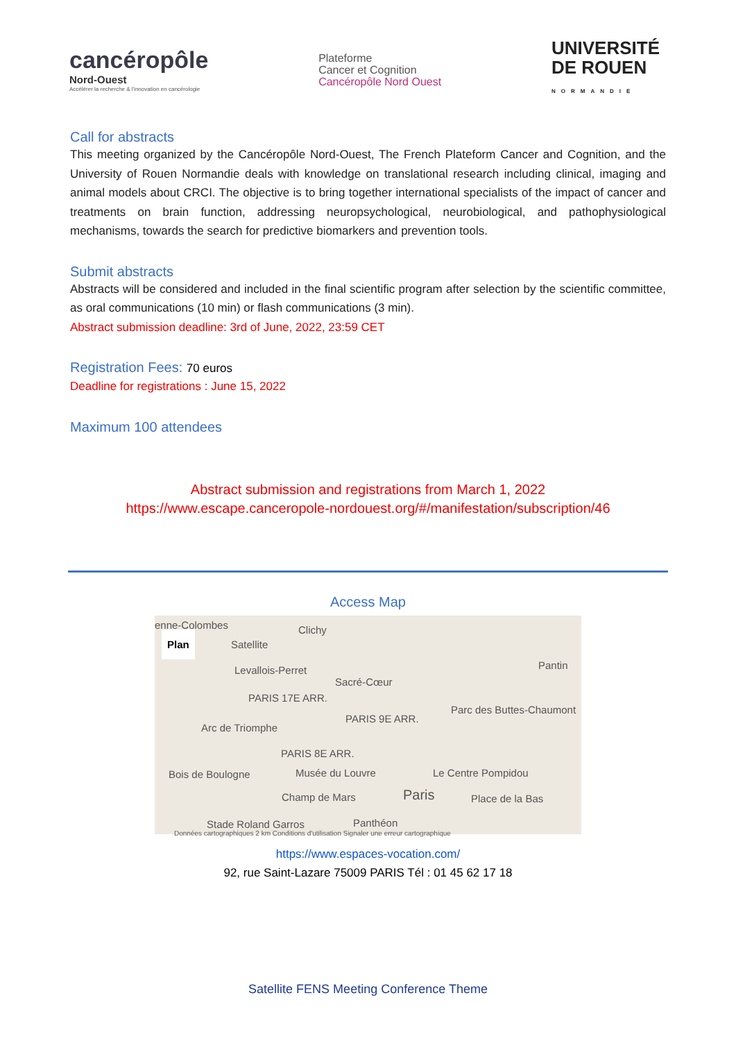cancéropôle
Nord-Ouest
Accélérer la recherche & l'innovation en cancérologie
Plateforme
Cancer et Cognition
Cancéropôle Nord Ouest
UNIVERSITÉ
DE ROUEN
NORMANDIE
Call for abstracts
This meeting organized by the Cancéropôle Nord-Ouest, The French Plateform Cancer and Cognition, and the University of Rouen Normandie deals with knowledge on translational research including clinical, imaging and animal models about CRCI. The objective is to bring together international specialists of the impact of cancer and treatments on brain function, addressing neuropsychological, neurobiological, and pathophysiological mechanisms, towards the search for predictive biomarkers and prevention tools.
Submit abstracts
Abstracts will be considered and included in the final scientific program after selection by the scientific committee, as oral communications (10 min) or flash communications (3 min).
Abstract submission deadline: 3rd of June, 2022, 23:59 CET
Registration Fees: 70 euros
Deadline for registrations : June 15, 2022
Maximum 100 attendees
Abstract submission and registrations from March 1, 2022
https://www.escape.canceropole-nordouest.org/#/manifestation/subscription/46
Access Map
enne-Colombes
Plan Satellite
Clichy
Levallois-Perret
Sacré-Cœur
Pantin
PARIS 17E ARR.
Arc de Triomphe
PARIS 9E ARR.
Parc des Buttes-Chaumont
PARIS 8E ARR.
Bois de Boulogne Musée du Louvre Le Centre Pompidou
Champ de Mars Paris Place de la Bas
Stade Roland Garros Panthéon
Données cartographiques 2 km Conditions d'utilisation Signaler une erreur cartographique
https://www.espaces-vocation.com/
92, rue Saint-Lazare 75009 PARIS Tél : 01 45 62 17 18
Satellite FENS Meeting Conference Theme